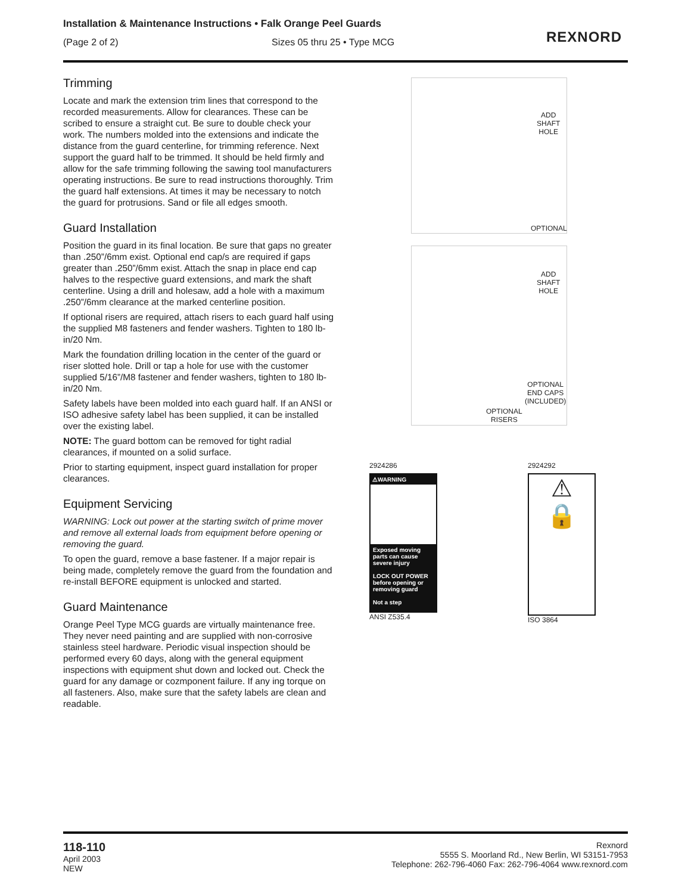Installation & Maintenance Instructions • Falk Orange Peel Guards
(Page 2 of 2) Sizes 05 thru 25 • Type MCG
REXNORD
Trimming
Locate and mark the extension trim lines that correspond to the recorded measurements. Allow for clearances. These can be scribed to ensure a straight cut. Be sure to double check your work. The numbers molded into the extensions and indicate the distance from the guard centerline, for trimming reference. Next support the guard half to be trimmed. It should be held firmly and allow for the safe trimming following the sawing tool manufacturers operating instructions. Be sure to read instructions thoroughly. Trim the guard half extensions. At times it may be necessary to notch the guard for protrusions. Sand or file all edges smooth.
Guard Installation
Position the guard in its final location. Be sure that gaps no greater than .250”/6mm exist. Optional end cap/s are required if gaps greater than .250”/6mm exist. Attach the snap in place end cap halves to the respective guard extensions, and mark the shaft centerline. Using a drill and holesaw, add a hole with a maximum .250”/6mm clearance at the marked centerline position.
If optional risers are required, attach risers to each guard half using the supplied M8 fasteners and fender washers. Tighten to 180 lb-in/20 Nm.
Mark the foundation drilling location in the center of the guard or riser slotted hole. Drill or tap a hole for use with the customer supplied 5/16”/M8 fastener and fender washers, tighten to 180 lb-in/20 Nm.
Safety labels have been molded into each guard half. If an ANSI or ISO adhesive safety label has been supplied, it can be installed over the existing label.
NOTE: The guard bottom can be removed for tight radial clearances, if mounted on a solid surface.
Prior to starting equipment, inspect guard installation for proper clearances.
Equipment Servicing
WARNING: Lock out power at the starting switch of prime mover and remove all external loads from equipment before opening or removing the guard.
To open the guard, remove a base fastener. If a major repair is being made, completely remove the guard from the foundation and re-install BEFORE equipment is unlocked and started.
Guard Maintenance
Orange Peel Type MCG guards are virtually maintenance free. They never need painting and are supplied with non-corrosive stainless steel hardware. Periodic visual inspection should be performed every 60 days, along with the general equipment inspections with equipment shut down and locked out. Check the guard for any damage or cozmponent failure. If any ing torque on all fasteners. Also, make sure that the safety labels are clean and readable.
ADD
SHAFT
HOLE
OPTIONAL
ADD
SHAFT
HOLE
OPTIONAL
END CAPS
(INCLUDED)
OPTIONAL
RISERS
2924286
⚠WARNING
Exposed moving parts can cause severe injury
LOCK OUT POWER before opening or removing guard
Not a step
ANSI Z535.4
2924292
⚠
🔒
ISO 3864
118-110
April 2003
NEW
Rexnord
5555 S. Moorland Rd., New Berlin, WI 53151-7953
Telephone: 262-796-4060 Fax: 262-796-4064 www.rexnord.com